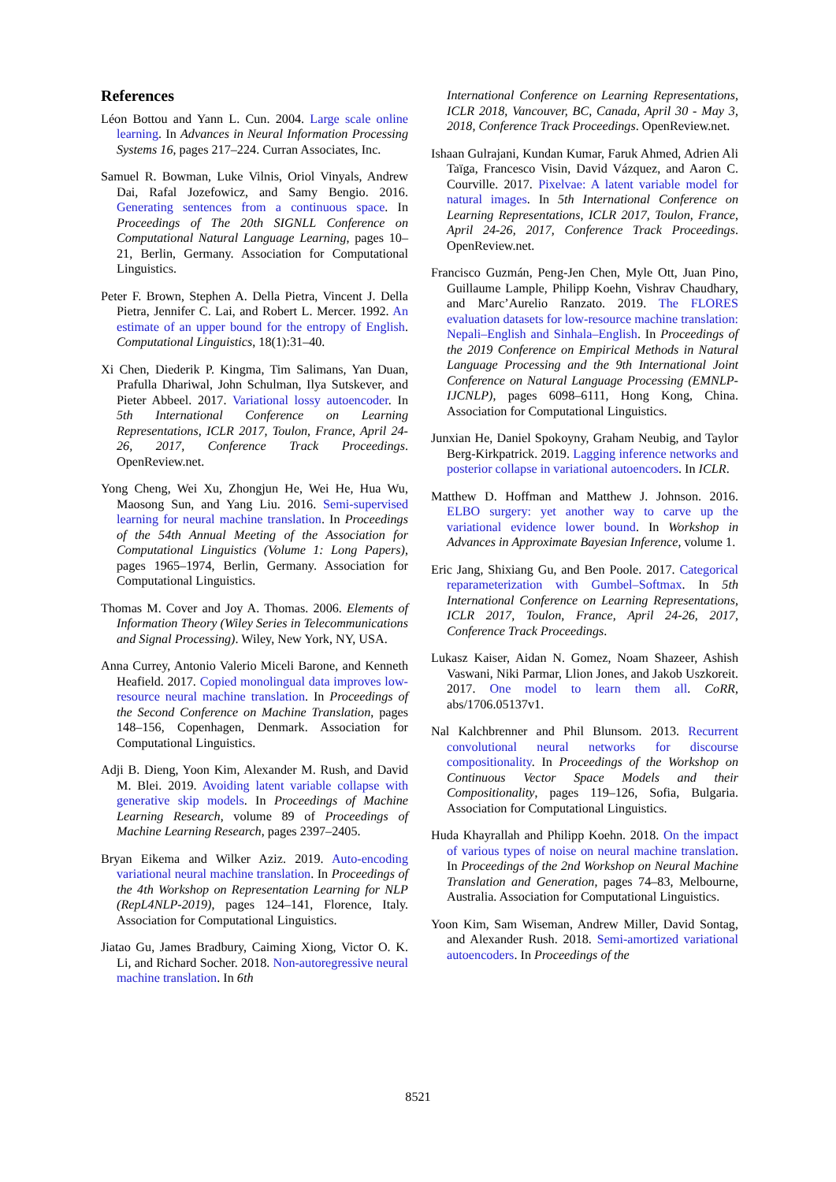References
Léon Bottou and Yann L. Cun. 2004. Large scale online learning. In Advances in Neural Information Processing Systems 16, pages 217–224. Curran Associates, Inc.
Samuel R. Bowman, Luke Vilnis, Oriol Vinyals, Andrew Dai, Rafal Jozefowicz, and Samy Bengio. 2016. Generating sentences from a continuous space. In Proceedings of The 20th SIGNLL Conference on Computational Natural Language Learning, pages 10–21, Berlin, Germany. Association for Computational Linguistics.
Peter F. Brown, Stephen A. Della Pietra, Vincent J. Della Pietra, Jennifer C. Lai, and Robert L. Mercer. 1992. An estimate of an upper bound for the entropy of English. Computational Linguistics, 18(1):31–40.
Xi Chen, Diederik P. Kingma, Tim Salimans, Yan Duan, Prafulla Dhariwal, John Schulman, Ilya Sutskever, and Pieter Abbeel. 2017. Variational lossy autoencoder. In 5th International Conference on Learning Representations, ICLR 2017, Toulon, France, April 24-26, 2017, Conference Track Proceedings. OpenReview.net.
Yong Cheng, Wei Xu, Zhongjun He, Wei He, Hua Wu, Maosong Sun, and Yang Liu. 2016. Semi-supervised learning for neural machine translation. In Proceedings of the 54th Annual Meeting of the Association for Computational Linguistics (Volume 1: Long Papers), pages 1965–1974, Berlin, Germany. Association for Computational Linguistics.
Thomas M. Cover and Joy A. Thomas. 2006. Elements of Information Theory (Wiley Series in Telecommunications and Signal Processing). Wiley, New York, NY, USA.
Anna Currey, Antonio Valerio Miceli Barone, and Kenneth Heafield. 2017. Copied monolingual data improves low-resource neural machine translation. In Proceedings of the Second Conference on Machine Translation, pages 148–156, Copenhagen, Denmark. Association for Computational Linguistics.
Adji B. Dieng, Yoon Kim, Alexander M. Rush, and David M. Blei. 2019. Avoiding latent variable collapse with generative skip models. In Proceedings of Machine Learning Research, volume 89 of Proceedings of Machine Learning Research, pages 2397–2405.
Bryan Eikema and Wilker Aziz. 2019. Auto-encoding variational neural machine translation. In Proceedings of the 4th Workshop on Representation Learning for NLP (RepL4NLP-2019), pages 124–141, Florence, Italy. Association for Computational Linguistics.
Jiatao Gu, James Bradbury, Caiming Xiong, Victor O. K. Li, and Richard Socher. 2018. Non-autoregressive neural machine translation. In 6th
International Conference on Learning Representations, ICLR 2018, Vancouver, BC, Canada, April 30 - May 3, 2018, Conference Track Proceedings. OpenReview.net.
Ishaan Gulrajani, Kundan Kumar, Faruk Ahmed, Adrien Ali Taïga, Francesco Visin, David Vázquez, and Aaron C. Courville. 2017. Pixelvae: A latent variable model for natural images. In 5th International Conference on Learning Representations, ICLR 2017, Toulon, France, April 24-26, 2017, Conference Track Proceedings. OpenReview.net.
Francisco Guzmán, Peng-Jen Chen, Myle Ott, Juan Pino, Guillaume Lample, Philipp Koehn, Vishrav Chaudhary, and Marc’Aurelio Ranzato. 2019. The FLORES evaluation datasets for low-resource machine translation: Nepali–English and Sinhala–English. In Proceedings of the 2019 Conference on Empirical Methods in Natural Language Processing and the 9th International Joint Conference on Natural Language Processing (EMNLP-IJCNLP), pages 6098–6111, Hong Kong, China. Association for Computational Linguistics.
Junxian He, Daniel Spokoyny, Graham Neubig, and Taylor Berg-Kirkpatrick. 2019. Lagging inference networks and posterior collapse in variational autoencoders. In ICLR.
Matthew D. Hoffman and Matthew J. Johnson. 2016. ELBO surgery: yet another way to carve up the variational evidence lower bound. In Workshop in Advances in Approximate Bayesian Inference, volume 1.
Eric Jang, Shixiang Gu, and Ben Poole. 2017. Categorical reparameterization with Gumbel–Softmax. In 5th International Conference on Learning Representations, ICLR 2017, Toulon, France, April 24-26, 2017, Conference Track Proceedings.
Lukasz Kaiser, Aidan N. Gomez, Noam Shazeer, Ashish Vaswani, Niki Parmar, Llion Jones, and Jakob Uszkoreit. 2017. One model to learn them all. CoRR, abs/1706.05137v1.
Nal Kalchbrenner and Phil Blunsom. 2013. Recurrent convolutional neural networks for discourse compositionality. In Proceedings of the Workshop on Continuous Vector Space Models and their Compositionality, pages 119–126, Sofia, Bulgaria. Association for Computational Linguistics.
Huda Khayrallah and Philipp Koehn. 2018. On the impact of various types of noise on neural machine translation. In Proceedings of the 2nd Workshop on Neural Machine Translation and Generation, pages 74–83, Melbourne, Australia. Association for Computational Linguistics.
Yoon Kim, Sam Wiseman, Andrew Miller, David Sontag, and Alexander Rush. 2018. Semi-amortized variational autoencoders. In Proceedings of the
8521